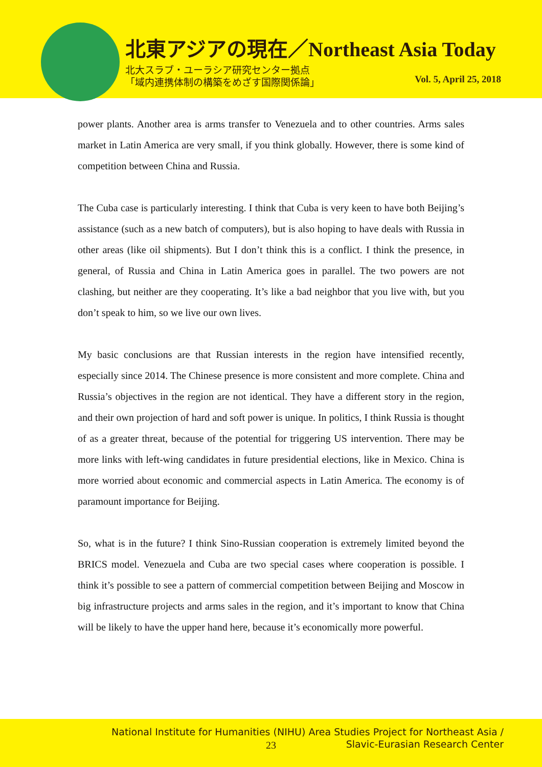北東アジアの現在／Northeast Asia Today
北大スラブ・ユーラシア研究センター拠点
「域内連携体制の構築をめざす国際関係論」
Vol. 5, April 25, 2018
power plants. Another area is arms transfer to Venezuela and to other countries. Arms sales market in Latin America are very small, if you think globally. However, there is some kind of competition between China and Russia.
The Cuba case is particularly interesting. I think that Cuba is very keen to have both Beijing’s assistance (such as a new batch of computers), but is also hoping to have deals with Russia in other areas (like oil shipments). But I don’t think this is a conflict. I think the presence, in general, of Russia and China in Latin America goes in parallel. The two powers are not clashing, but neither are they cooperating. It’s like a bad neighbor that you live with, but you don’t speak to him, so we live our own lives.
My basic conclusions are that Russian interests in the region have intensified recently, especially since 2014. The Chinese presence is more consistent and more complete. China and Russia’s objectives in the region are not identical. They have a different story in the region, and their own projection of hard and soft power is unique. In politics, I think Russia is thought of as a greater threat, because of the potential for triggering US intervention. There may be more links with left-wing candidates in future presidential elections, like in Mexico. China is more worried about economic and commercial aspects in Latin America. The economy is of paramount importance for Beijing.
So, what is in the future? I think Sino-Russian cooperation is extremely limited beyond the BRICS model. Venezuela and Cuba are two special cases where cooperation is possible. I think it’s possible to see a pattern of commercial competition between Beijing and Moscow in big infrastructure projects and arms sales in the region, and it’s important to know that China will be likely to have the upper hand here, because it’s economically more powerful.
National Institute for Humanities (NIHU) Area Studies Project for Northeast Asia /
23
Slavic-Eurasian Research Center